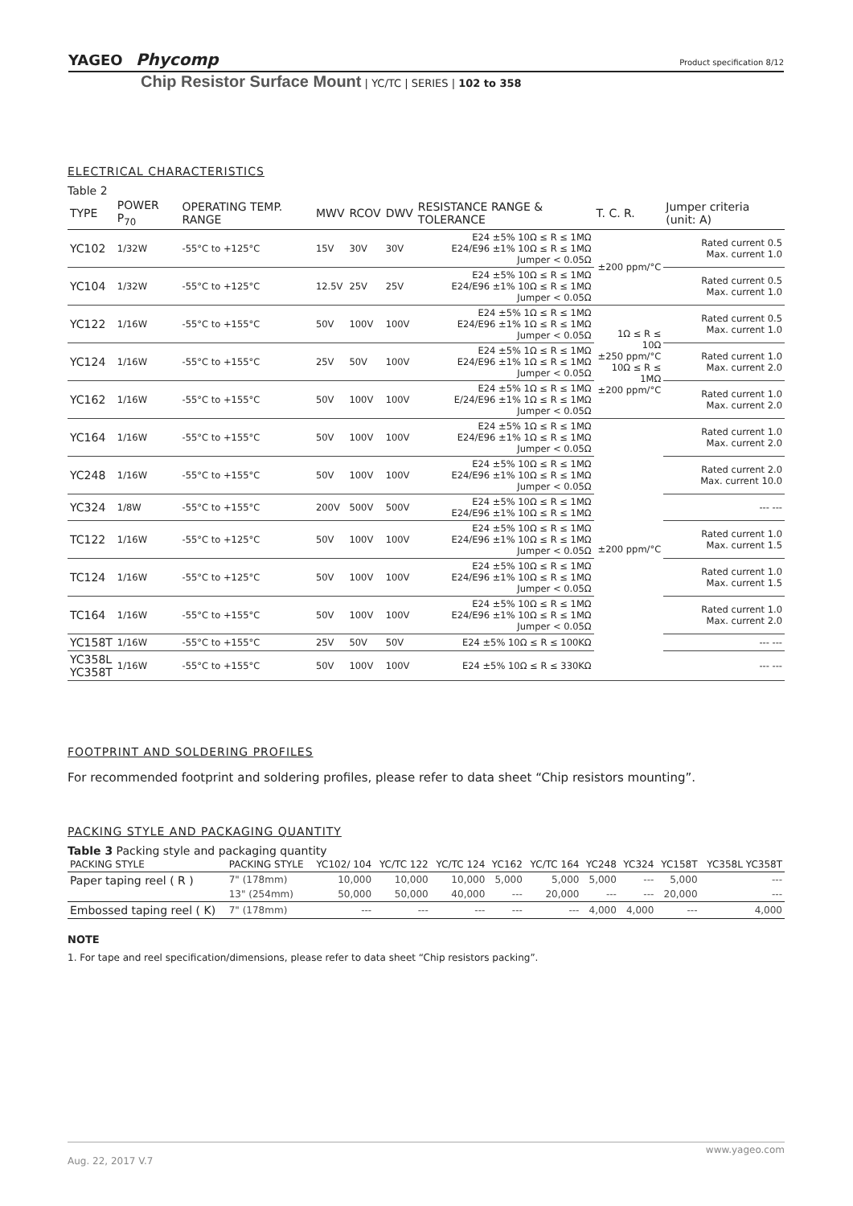YAGEO Phycomp Product specification 8/12
Chip Resistor Surface Mount | YC/TC | SERIES | 102 to 358
ELECTRICAL CHARACTERISTICS
Table 2
| TYPE | POWER P<sub>70</sub> | OPERATING TEMP. RANGE | MWV | RCOV | DWV | RESISTANCE RANGE & TOLERANCE | T. C. R. | Jumper criteria (unit: A) |
| --- | --- | --- | --- | --- | --- | --- | --- | --- |
| YC102 | 1/32W | -55°C to +125°C | 15V | 30V | 30V | E24 ±5% 10Ω ≤ R ≤ 1MΩ E24/E96 ±1% 10Ω ≤ R ≤ 1MΩ Jumper < 0.05Ω | ±200 ppm/°C | Rated current 0.5 Max. current 1.0 |
| YC104 | 1/32W | -55°C to +125°C | 12.5V | 25V | 25V | E24 ±5% 10Ω ≤ R ≤ 1MΩ E24/E96 ±1% 10Ω ≤ R ≤ 1MΩ Jumper < 0.05Ω | | Rated current 0.5 Max. current 1.0 |
| YC122 | 1/16W | -55°C to +155°C | 50V | 100V | 100V | E24 ±5% 1Ω ≤ R ≤ 1MΩ E24/E96 ±1% 1Ω ≤ R ≤ 1MΩ Jumper < 0.05Ω | 1Ω ≤ R ≤ 10Ω ±250 ppm/°C 10Ω ≤ R ≤ 1MΩ ±200 ppm/°C | Rated current 0.5 Max. current 1.0 |
| YC124 | 1/16W | -55°C to +155°C | 25V | 50V | 100V | E24 ±5% 1Ω ≤ R ≤ 1MΩ E24/E96 ±1% 1Ω ≤ R ≤ 1MΩ Jumper < 0.05Ω | | Rated current 1.0 Max. current 2.0 |
| YC162 | 1/16W | -55°C to +155°C | 50V | 100V | 100V | E24 ±5% 1Ω ≤ R ≤ 1MΩ E/24/E96 ±1% 1Ω ≤ R ≤ 1MΩ Jumper < 0.05Ω | | Rated current 1.0 Max. current 2.0 |
| YC164 | 1/16W | -55°C to +155°C | 50V | 100V | 100V | E24 ±5% 1Ω ≤ R ≤ 1MΩ E24/E96 ±1% 1Ω ≤ R ≤ 1MΩ Jumper < 0.05Ω | ±200 ppm/°C | Rated current 1.0 Max. current 2.0 |
| YC248 | 1/16W | -55°C to +155°C | 50V | 100V | 100V | E24 ±5% 10Ω ≤ R ≤ 1MΩ E24/E96 ±1% 10Ω ≤ R ≤ 1MΩ Jumper < 0.05Ω | | Rated current 2.0 Max. current 10.0 |
| YC324 | 1/8W | -55°C to +155°C | 200V | 500V | 500V | E24 ±5% 10Ω ≤ R ≤ 1MΩ E24/E96 ±1% 10Ω ≤ R ≤ 1MΩ | | --- --- |
| TC122 | 1/16W | -55°C to +125°C | 50V | 100V | 100V | E24 ±5% 10Ω ≤ R ≤ 1MΩ E24/E96 ±1% 10Ω ≤ R ≤ 1MΩ Jumper < 0.05Ω | | Rated current 1.0 Max. current 1.5 |
| TC124 | 1/16W | -55°C to +125°C | 50V | 100V | 100V | E24 ±5% 10Ω ≤ R ≤ 1MΩ E24/E96 ±1% 10Ω ≤ R ≤ 1MΩ Jumper < 0.05Ω | | Rated current 1.0 Max. current 1.5 |
| TC164 | 1/16W | -55°C to +155°C | 50V | 100V | 100V | E24 ±5% 10Ω ≤ R ≤ 1MΩ E24/E96 ±1% 10Ω ≤ R ≤ 1MΩ Jumper < 0.05Ω | | Rated current 1.0 Max. current 2.0 |
| YC158T | 1/16W | -55°C to +155°C | 25V | 50V | 50V | E24 ±5% 10Ω ≤ R ≤ 100KΩ | | --- --- |
| YC358L YC358T | 1/16W | -55°C to +155°C | 50V | 100V | 100V | E24 ±5% 10Ω ≤ R ≤ 330KΩ | | --- --- |
FOOTPRINT AND SOLDERING PROFILES
For recommended footprint and soldering profiles, please refer to data sheet “Chip resistors mounting”.
PACKING STYLE AND PACKAGING QUANTITY
Table 3 Packing style and packaging quantity
| PACKING STYLE | PACKING STYLE | YC102/ 104 | YC/TC 122 | YC/TC 124 | YC162 | YC/TC 164 | YC248 | YC324 | YC158T | YC358L YC358T |
| --- | --- | --- | --- | --- | --- | --- | --- | --- | --- | --- |
| Paper taping reel ( R ) | 7" (178mm) | 10,000 | 10,000 | 10,000 | 5,000 | 5,000 | 5,000 | --- | 5,000 | --- |
| | 13" (254mm) | 50,000 | 50,000 | 40,000 | --- | 20,000 | --- | --- | 20,000 | --- |
| Embossed taping reel ( K) | 7" (178mm) | --- | --- | --- | --- | --- | 4,000 | 4,000 | --- | 4,000 |
NOTE
1. For tape and reel specification/dimensions, please refer to data sheet “Chip resistors packing”.
www.yageo.com
Aug. 22, 2017 V.7